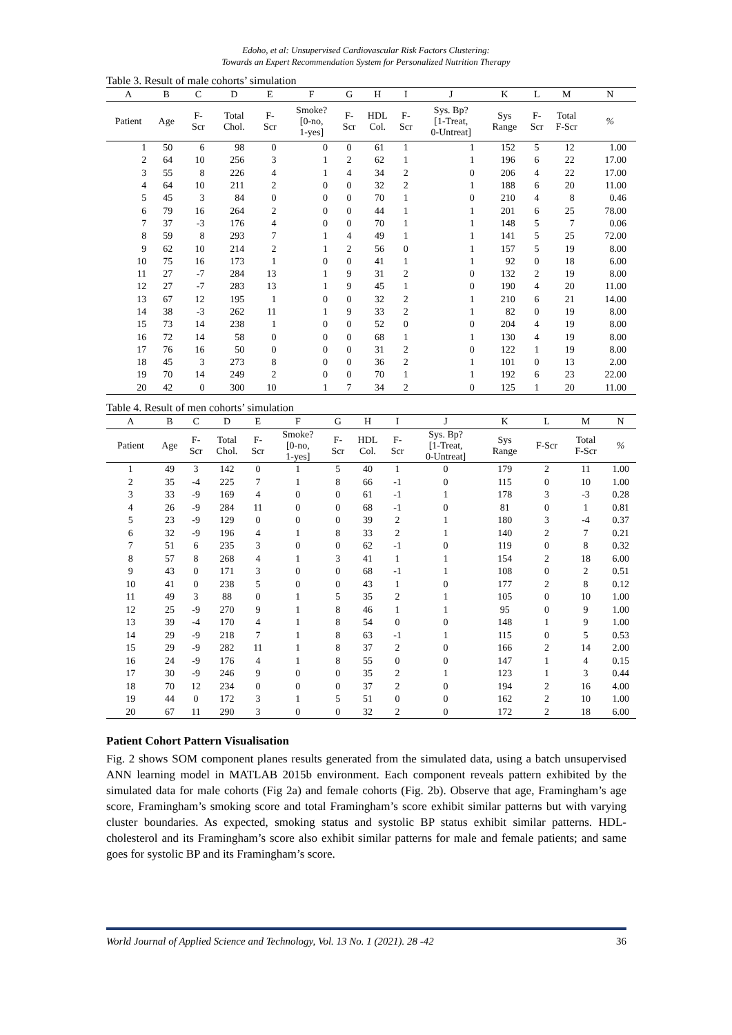Edoho, et al: Unsupervised Cardiovascular Risk Factors Clustering:
Towards an Expert Recommendation System for Personalized Nutrition Therapy
Table 3. Result of male cohorts’ simulation
| A | B | C | D | E | F | G | H | I | J | K | L | M | N |
| --- | --- | --- | --- | --- | --- | --- | --- | --- | --- | --- | --- | --- | --- |
| Patient | Age | F- Scr | Total Chol. | F- Scr | Smoke? [0-no, 1-yes] | F- Scr | HDL Col. | F- Scr | Sys. Bp? [1-Treat, 0-Untreat] | Sys Range | F- Scr | Total F-Scr | % |
| 1 | 50 | 6 | 98 | 0 | 0 | 0 | 61 | 1 | 1 | 152 | 5 | 12 | 1.00 |
| 2 | 64 | 10 | 256 | 3 | 1 | 2 | 62 | 1 | 1 | 196 | 6 | 22 | 17.00 |
| 3 | 55 | 8 | 226 | 4 | 1 | 4 | 34 | 2 | 0 | 206 | 4 | 22 | 17.00 |
| 4 | 64 | 10 | 211 | 2 | 0 | 0 | 32 | 2 | 1 | 188 | 6 | 20 | 11.00 |
| 5 | 45 | 3 | 84 | 0 | 0 | 0 | 70 | 1 | 0 | 210 | 4 | 8 | 0.46 |
| 6 | 79 | 16 | 264 | 2 | 0 | 0 | 44 | 1 | 1 | 201 | 6 | 25 | 78.00 |
| 7 | 37 | -3 | 176 | 4 | 0 | 0 | 70 | 1 | 1 | 148 | 5 | 7 | 0.06 |
| 8 | 59 | 8 | 293 | 7 | 1 | 4 | 49 | 1 | 1 | 141 | 5 | 25 | 72.00 |
| 9 | 62 | 10 | 214 | 2 | 1 | 2 | 56 | 0 | 1 | 157 | 5 | 19 | 8.00 |
| 10 | 75 | 16 | 173 | 1 | 0 | 0 | 41 | 1 | 1 | 92 | 0 | 18 | 6.00 |
| 11 | 27 | -7 | 284 | 13 | 1 | 9 | 31 | 2 | 0 | 132 | 2 | 19 | 8.00 |
| 12 | 27 | -7 | 283 | 13 | 1 | 9 | 45 | 1 | 0 | 190 | 4 | 20 | 11.00 |
| 13 | 67 | 12 | 195 | 1 | 0 | 0 | 32 | 2 | 1 | 210 | 6 | 21 | 14.00 |
| 14 | 38 | -3 | 262 | 11 | 1 | 9 | 33 | 2 | 1 | 82 | 0 | 19 | 8.00 |
| 15 | 73 | 14 | 238 | 1 | 0 | 0 | 52 | 0 | 0 | 204 | 4 | 19 | 8.00 |
| 16 | 72 | 14 | 58 | 0 | 0 | 0 | 68 | 1 | 1 | 130 | 4 | 19 | 8.00 |
| 17 | 76 | 16 | 50 | 0 | 0 | 0 | 31 | 2 | 0 | 122 | 1 | 19 | 8.00 |
| 18 | 45 | 3 | 273 | 8 | 0 | 0 | 36 | 2 | 1 | 101 | 0 | 13 | 2.00 |
| 19 | 70 | 14 | 249 | 2 | 0 | 0 | 70 | 1 | 1 | 192 | 6 | 23 | 22.00 |
| 20 | 42 | 0 | 300 | 10 | 1 | 7 | 34 | 2 | 0 | 125 | 1 | 20 | 11.00 |
Table 4. Result of men cohorts’ simulation
| A | B | C | D | E | F | G | H | I | J | K | L | M | N |
| --- | --- | --- | --- | --- | --- | --- | --- | --- | --- | --- | --- | --- | --- |
| Patient | Age | F- Scr | Total Chol. | F- Scr | Smoke? [0-no, 1-yes] | F- Scr | HDL Col. | F- Scr | Sys. Bp? [1-Treat, 0-Untreat] | Sys Range | F-Scr | Total F-Scr | % |
| 1 | 49 | 3 | 142 | 0 | 1 | 5 | 40 | 1 | 0 | 179 | 2 | 11 | 1.00 |
| 2 | 35 | -4 | 225 | 7 | 1 | 8 | 66 | -1 | 0 | 115 | 0 | 10 | 1.00 |
| 3 | 33 | -9 | 169 | 4 | 0 | 0 | 61 | -1 | 1 | 178 | 3 | -3 | 0.28 |
| 4 | 26 | -9 | 284 | 11 | 0 | 0 | 68 | -1 | 0 | 81 | 0 | 1 | 0.81 |
| 5 | 23 | -9 | 129 | 0 | 0 | 0 | 39 | 2 | 1 | 180 | 3 | -4 | 0.37 |
| 6 | 32 | -9 | 196 | 4 | 1 | 8 | 33 | 2 | 1 | 140 | 2 | 7 | 0.21 |
| 7 | 51 | 6 | 235 | 3 | 0 | 0 | 62 | -1 | 0 | 119 | 0 | 8 | 0.32 |
| 8 | 57 | 8 | 268 | 4 | 1 | 3 | 41 | 1 | 1 | 154 | 2 | 18 | 6.00 |
| 9 | 43 | 0 | 171 | 3 | 0 | 0 | 68 | -1 | 1 | 108 | 0 | 2 | 0.51 |
| 10 | 41 | 0 | 238 | 5 | 0 | 0 | 43 | 1 | 0 | 177 | 2 | 8 | 0.12 |
| 11 | 49 | 3 | 88 | 0 | 1 | 5 | 35 | 2 | 1 | 105 | 0 | 10 | 1.00 |
| 12 | 25 | -9 | 270 | 9 | 1 | 8 | 46 | 1 | 1 | 95 | 0 | 9 | 1.00 |
| 13 | 39 | -4 | 170 | 4 | 1 | 8 | 54 | 0 | 0 | 148 | 1 | 9 | 1.00 |
| 14 | 29 | -9 | 218 | 7 | 1 | 8 | 63 | -1 | 1 | 115 | 0 | 5 | 0.53 |
| 15 | 29 | -9 | 282 | 11 | 1 | 8 | 37 | 2 | 0 | 166 | 2 | 14 | 2.00 |
| 16 | 24 | -9 | 176 | 4 | 1 | 8 | 55 | 0 | 0 | 147 | 1 | 4 | 0.15 |
| 17 | 30 | -9 | 246 | 9 | 0 | 0 | 35 | 2 | 1 | 123 | 1 | 3 | 0.44 |
| 18 | 70 | 12 | 234 | 0 | 0 | 0 | 37 | 2 | 0 | 194 | 2 | 16 | 4.00 |
| 19 | 44 | 0 | 172 | 3 | 1 | 5 | 51 | 0 | 0 | 162 | 2 | 10 | 1.00 |
| 20 | 67 | 11 | 290 | 3 | 0 | 0 | 32 | 2 | 0 | 172 | 2 | 18 | 6.00 |
Patient Cohort Pattern Visualisation
Fig. 2 shows SOM component planes results generated from the simulated data, using a batch unsupervised ANN learning model in MATLAB 2015b environment. Each component reveals pattern exhibited by the simulated data for male cohorts (Fig 2a) and female cohorts (Fig. 2b). Observe that age, Framingham’s age score, Framingham’s smoking score and total Framingham’s score exhibit similar patterns but with varying cluster boundaries. As expected, smoking status and systolic BP status exhibit similar patterns. HDL-cholesterol and its Framingham’s score also exhibit similar patterns for male and female patients; and same goes for systolic BP and its Framingham’s score.
World Journal of Applied Science and Technology, Vol. 13 No. 1 (2021). 28 -42 36